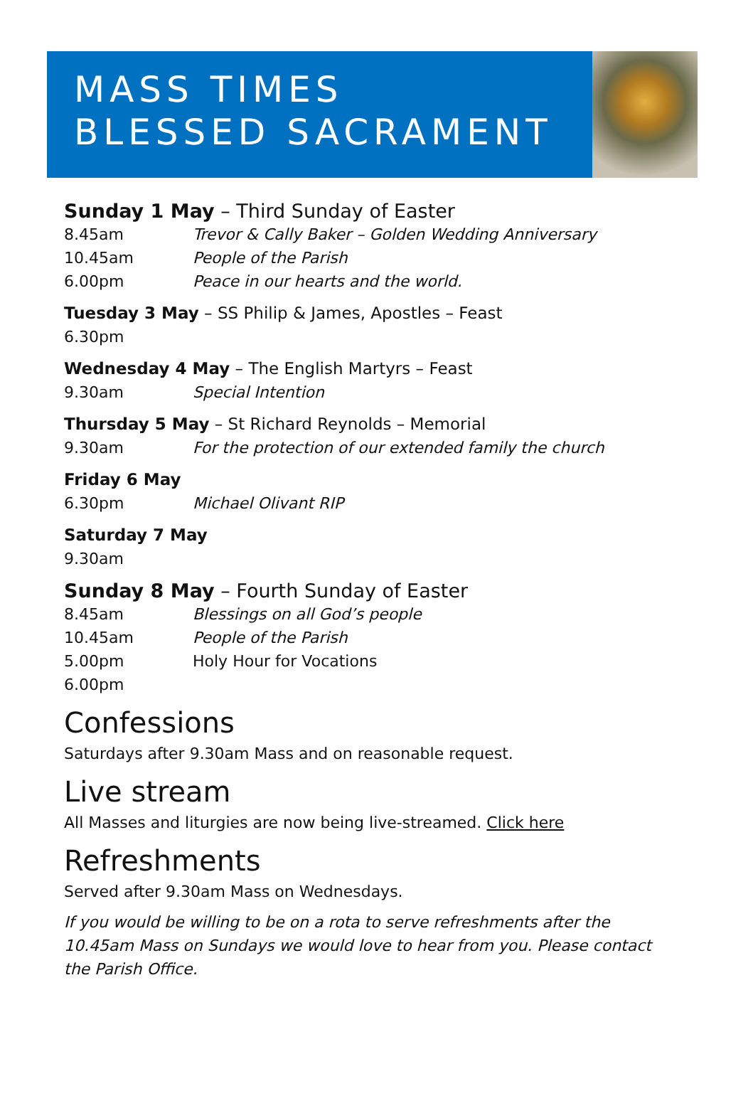MASS TIMES
BLESSED SACRAMENT
Sunday 1 May – Third Sunday of Easter
8.45am Trevor & Cally Baker – Golden Wedding Anniversary
10.45am People of the Parish
6.00pm Peace in our hearts and the world.
Tuesday 3 May – SS Philip & James, Apostles – Feast
6.30pm
Wednesday 4 May – The English Martyrs – Feast
9.30am Special Intention
Thursday 5 May – St Richard Reynolds – Memorial
9.30am For the protection of our extended family the church
Friday 6 May
6.30pm Michael Olivant RIP
Saturday 7 May
9.30am
Sunday 8 May – Fourth Sunday of Easter
8.45am Blessings on all God’s people
10.45am People of the Parish
5.00pm Holy Hour for Vocations
6.00pm
Confessions
Saturdays after 9.30am Mass and on reasonable request.
Live stream
All Masses and liturgies are now being live-streamed. Click here
Refreshments
Served after 9.30am Mass on Wednesdays.
If you would be willing to be on a rota to serve refreshments after the 10.45am Mass on Sundays we would love to hear from you. Please contact the Parish Office.